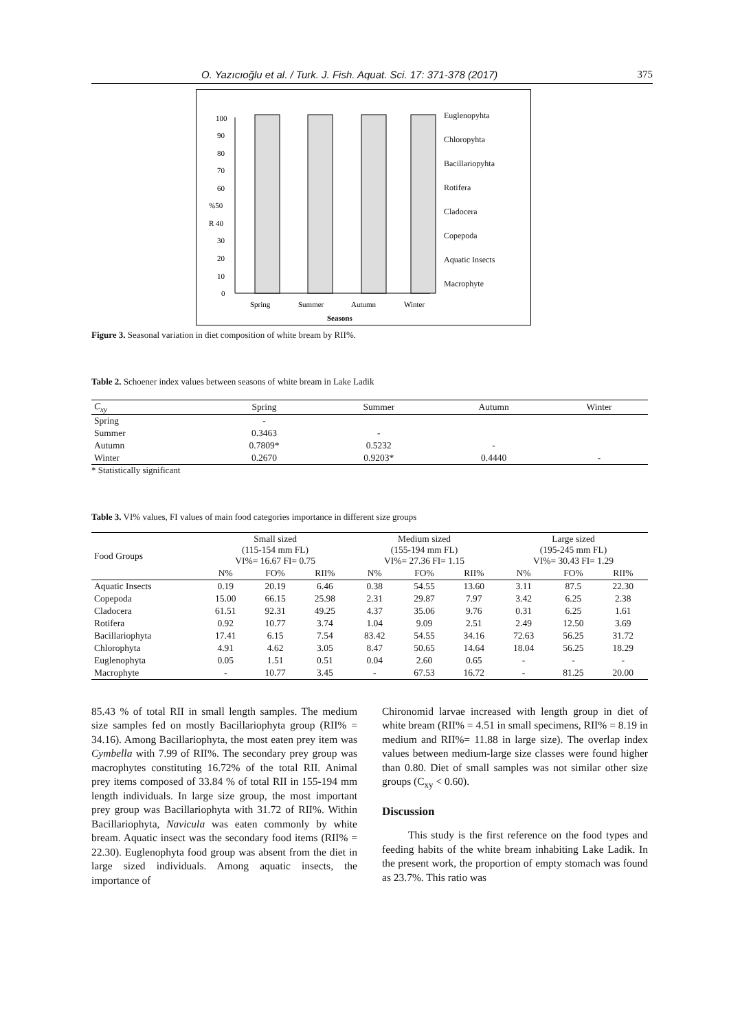O. Yazıcıoğlu et al. / Turk. J. Fish. Aquat. Sci. 17: 371-378 (2017) 375
100
90
80
70
60
%50
R 40
30
20
10
0
Spring
Summer
Autumn
Winter
Seasons
Euglenopyhta
Chloropyhta
Bacillariopyhta
Rotifera
Cladocera
Copepoda
Aquatic Insects
Macrophyte
Figure 3. Seasonal variation in diet composition of white bream by RII%.
Table 2. Schoener index values between seasons of white bream in Lake Ladik
| C<sub>xy</sub> | Spring | Summer | Autumn | Winter |
| --- | --- | --- | --- | --- |
| Spring | - | | | |
| Summer | 0.3463 | - | | |
| Autumn | 0.7809* | 0.5232 | - | |
| Winter | 0.2670 | 0.9203* | 0.4440 | - |
* Statistically significant
Table 3. VI% values, FI values of main food categories importance in different size groups
| Food Groups | Small sized (115-154 mm FL) VI%= 16.67 FI= 0.75 | | | Medium sized (155-194 mm FL) VI%= 27.36 FI= 1.15 | | | Large sized (195-245 mm FL) VI%= 30.43 FI= 1.29 | | |
| --- | --- | --- | --- | --- | --- | --- | --- | --- | --- |
| | N% | FO% | RII% | N% | FO% | RII% | N% | FO% | RII% |
| Aquatic Insects | 0.19 | 20.19 | 6.46 | 0.38 | 54.55 | 13.60 | 3.11 | 87.5 | 22.30 |
| Copepoda | 15.00 | 66.15 | 25.98 | 2.31 | 29.87 | 7.97 | 3.42 | 6.25 | 2.38 |
| Cladocera | 61.51 | 92.31 | 49.25 | 4.37 | 35.06 | 9.76 | 0.31 | 6.25 | 1.61 |
| Rotifera | 0.92 | 10.77 | 3.74 | 1.04 | 9.09 | 2.51 | 2.49 | 12.50 | 3.69 |
| Bacillariophyta | 17.41 | 6.15 | 7.54 | 83.42 | 54.55 | 34.16 | 72.63 | 56.25 | 31.72 |
| Chlorophyta | 4.91 | 4.62 | 3.05 | 8.47 | 50.65 | 14.64 | 18.04 | 56.25 | 18.29 |
| Euglenophyta | 0.05 | 1.51 | 0.51 | 0.04 | 2.60 | 0.65 | - | - | - |
| Macrophyte | - | 10.77 | 3.45 | - | 67.53 | 16.72 | - | 81.25 | 20.00 |
85.43 % of total RII in small length samples. The medium size samples fed on mostly Bacillariophyta group (RII% = 34.16). Among Bacillariophyta, the most eaten prey item was Cymbella with 7.99 of RII%. The secondary prey group was macrophytes constituting 16.72% of the total RII. Animal prey items composed of 33.84 % of total RII in 155-194 mm length individuals. In large size group, the most important prey group was Bacillariophyta with 31.72 of RII%. Within Bacillariophyta, Navicula was eaten commonly by white bream. Aquatic insect was the secondary food items (RII% = 22.30). Euglenophyta food group was absent from the diet in large sized individuals. Among aquatic insects, the importance of
Chironomid larvae increased with length group in diet of white bream (RII% = 4.51 in small specimens, RII% = 8.19 in medium and RII%= 11.88 in large size). The overlap index values between medium-large size classes were found higher than 0.80. Diet of small samples was not similar other size groups (C<sub>xy</sub> < 0.60).
Discussion
This study is the first reference on the food types and feeding habits of the white bream inhabiting Lake Ladik. In the present work, the proportion of empty stomach was found as 23.7%. This ratio was